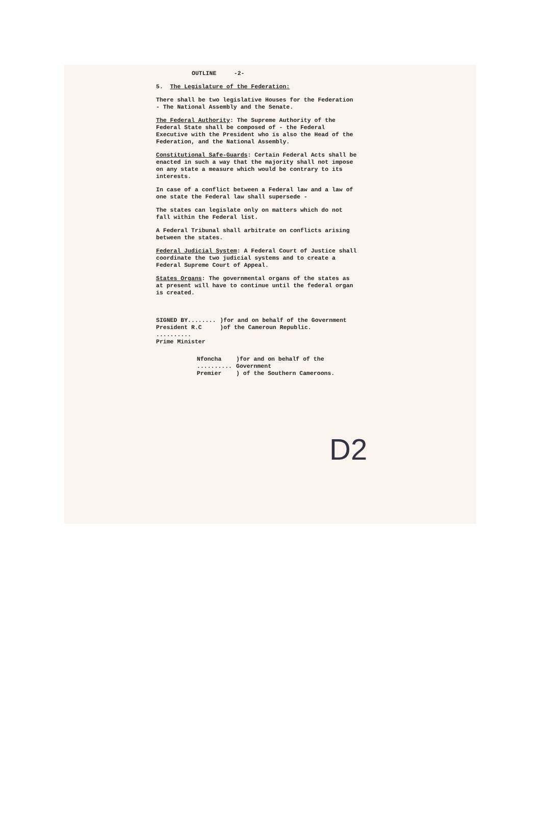OUTLINE -2-
5. The Legislature of the Federation:
There shall be two legislative Houses for the Federation - The National Assembly and the Senate.
The Federal Authority: The Supreme Authority of the Federal State shall be composed of - the Federal Executive with the President who is also the Head of the Federation, and the National Assembly.
Constitutional Safe-Guards: Certain Federal Acts shall be enacted in such a way that the majority shall not impose on any state a measure which would be contrary to its interests.
In case of a conflict between a Federal law and a law of one state the Federal law shall supersede -
The states can legislate only on matters which do not fall within the Federal list.
A Federal Tribunal shall arbitrate on conflicts arising between the states.
Federal Judicial System: A Federal Court of Justice shall coordinate the two judicial systems and to create a Federal Supreme Court of Appeal.
States Organs: The governmental organs of the states as at present will have to continue until the federal organ is created.
SIGNED BY........
President R.C
..........
Prime Minister
)for and on behalf of the Government
)of the Cameroun Republic.
Nfoncha
..........
Premier
)for and on behalf of the Government
) of the Southern Cameroons.
D2